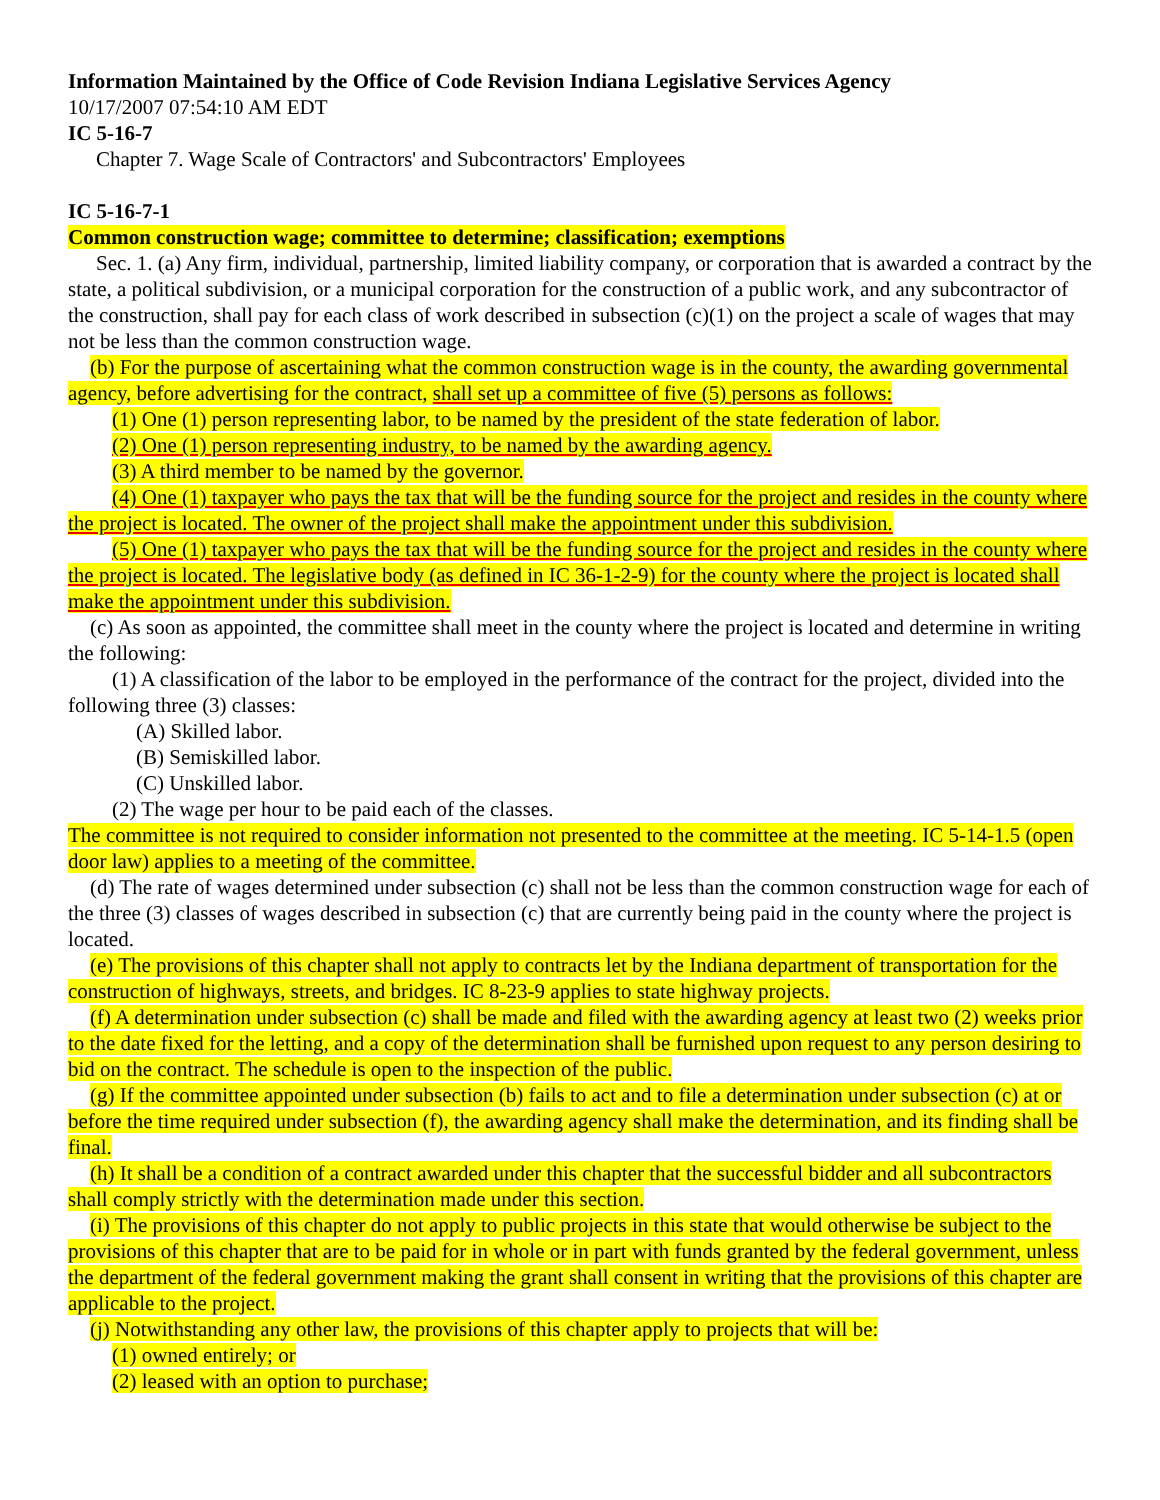Information Maintained by the Office of Code Revision Indiana Legislative Services Agency
10/17/2007 07:54:10 AM EDT
IC 5-16-7
Chapter 7. Wage Scale of Contractors' and Subcontractors' Employees
IC 5-16-7-1
Common construction wage; committee to determine; classification; exemptions
Sec. 1. (a) Any firm, individual, partnership, limited liability company, or corporation that is awarded a contract by the state, a political subdivision, or a municipal corporation for the construction of a public work, and any subcontractor of the construction, shall pay for each class of work described in subsection (c)(1) on the project a scale of wages that may not be less than the common construction wage.
(b) For the purpose of ascertaining what the common construction wage is in the county, the awarding governmental agency, before advertising for the contract, shall set up a committee of five (5) persons as follows:
(1) One (1) person representing labor, to be named by the president of the state federation of labor.
(2) One (1) person representing industry, to be named by the awarding agency.
(3) A third member to be named by the governor.
(4) One (1) taxpayer who pays the tax that will be the funding source for the project and resides in the county where the project is located. The owner of the project shall make the appointment under this subdivision.
(5) One (1) taxpayer who pays the tax that will be the funding source for the project and resides in the county where the project is located. The legislative body (as defined in IC 36-1-2-9) for the county where the project is located shall make the appointment under this subdivision.
(c) As soon as appointed, the committee shall meet in the county where the project is located and determine in writing the following:
(1) A classification of the labor to be employed in the performance of the contract for the project, divided into the following three (3) classes:
(A) Skilled labor.
(B) Semiskilled labor.
(C) Unskilled labor.
(2) The wage per hour to be paid each of the classes.
The committee is not required to consider information not presented to the committee at the meeting. IC 5-14-1.5 (open door law) applies to a meeting of the committee.
(d) The rate of wages determined under subsection (c) shall not be less than the common construction wage for each of the three (3) classes of wages described in subsection (c) that are currently being paid in the county where the project is located.
(e) The provisions of this chapter shall not apply to contracts let by the Indiana department of transportation for the construction of highways, streets, and bridges. IC 8-23-9 applies to state highway projects.
(f) A determination under subsection (c) shall be made and filed with the awarding agency at least two (2) weeks prior to the date fixed for the letting, and a copy of the determination shall be furnished upon request to any person desiring to bid on the contract. The schedule is open to the inspection of the public.
(g) If the committee appointed under subsection (b) fails to act and to file a determination under subsection (c) at or before the time required under subsection (f), the awarding agency shall make the determination, and its finding shall be final.
(h) It shall be a condition of a contract awarded under this chapter that the successful bidder and all subcontractors shall comply strictly with the determination made under this section.
(i) The provisions of this chapter do not apply to public projects in this state that would otherwise be subject to the provisions of this chapter that are to be paid for in whole or in part with funds granted by the federal government, unless the department of the federal government making the grant shall consent in writing that the provisions of this chapter are applicable to the project.
(j) Notwithstanding any other law, the provisions of this chapter apply to projects that will be:
(1) owned entirely; or
(2) leased with an option to purchase;